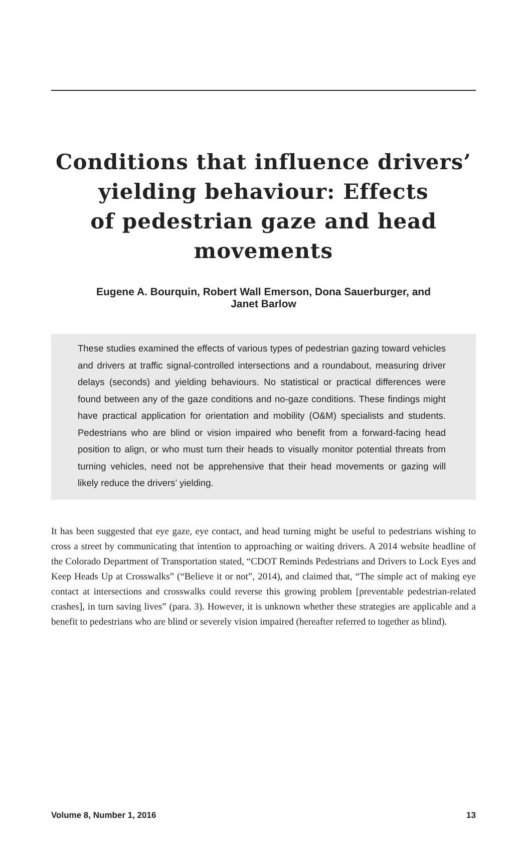Conditions that influence drivers’
yielding behaviour: Effects
of pedestrian gaze and head
movements
Eugene A. Bourquin, Robert Wall Emerson, Dona Sauerburger, and
Janet Barlow
These studies examined the effects of various types of pedestrian gazing toward vehicles and drivers at traffic signal-controlled intersections and a roundabout, measuring driver delays (seconds) and yielding behaviours. No statistical or practical differences were found between any of the gaze conditions and no-gaze conditions. These findings might have practical application for orientation and mobility (O&M) specialists and students. Pedestrians who are blind or vision impaired who benefit from a forward-facing head position to align, or who must turn their heads to visually monitor potential threats from turning vehicles, need not be apprehensive that their head movements or gazing will likely reduce the drivers’ yielding.
It has been suggested that eye gaze, eye contact, and head turning might be useful to pedestrians wishing to cross a street by communicating that intention to approaching or waiting drivers. A 2014 website headline of the Colorado Department of Transportation stated, “CDOT Reminds Pedestrians and Drivers to Lock Eyes and Keep Heads Up at Crosswalks” (“Believe it or not”, 2014), and claimed that, “The simple act of making eye contact at intersections and crosswalks could reverse this growing problem [preventable pedestrian-related crashes], in turn saving lives” (para. 3). However, it is unknown whether these strategies are applicable and a benefit to pedestrians who are blind or severely vision impaired (hereafter referred to together as blind).
Volume 8, Number 1, 2016 13